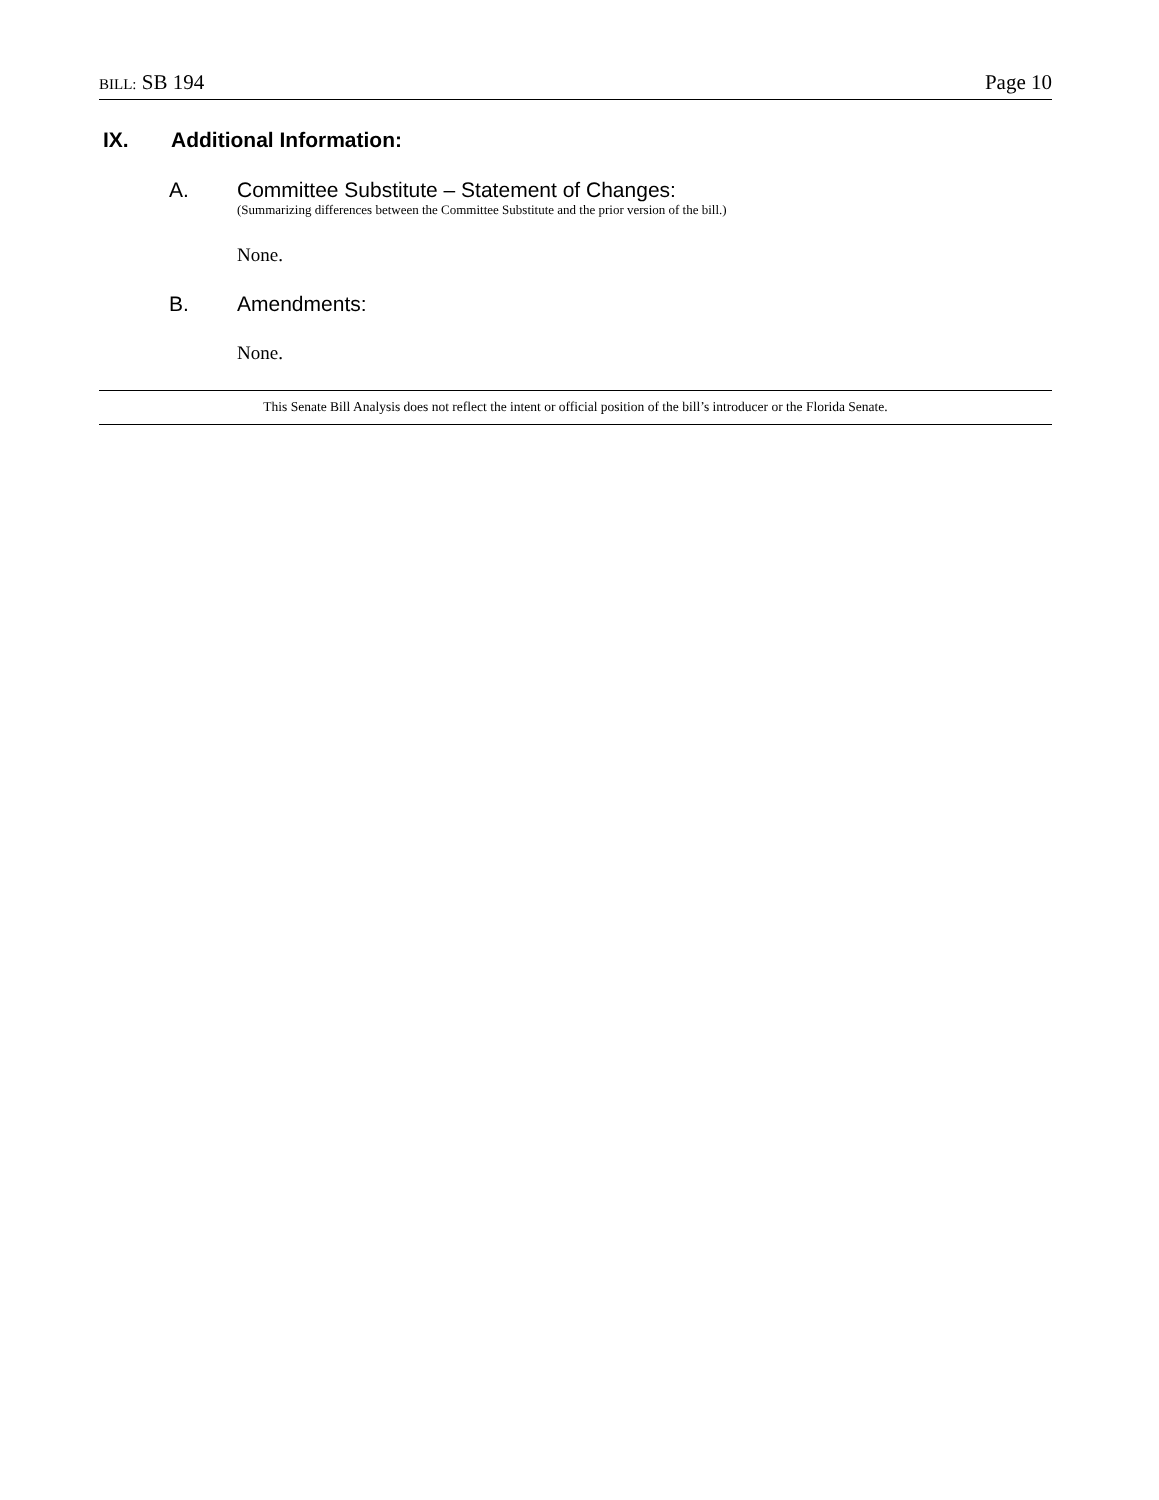BILL: SB 194 Page 10
IX. Additional Information:
A. Committee Substitute – Statement of Changes:
(Summarizing differences between the Committee Substitute and the prior version of the bill.)
None.
B. Amendments:
None.
This Senate Bill Analysis does not reflect the intent or official position of the bill’s introducer or the Florida Senate.